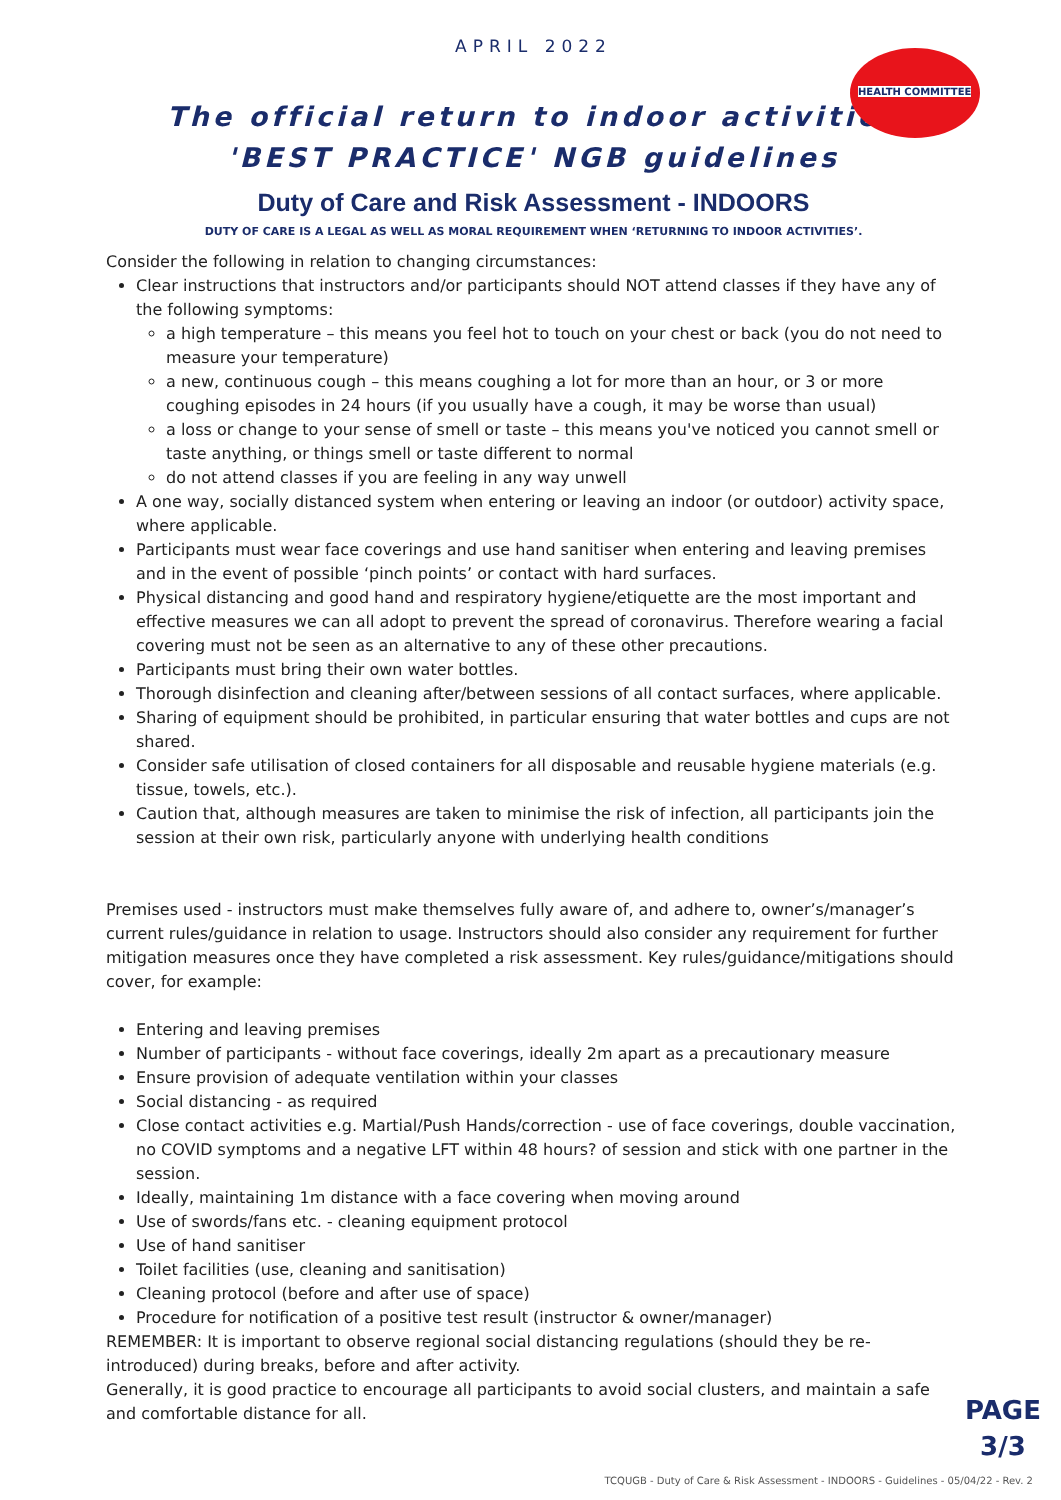HEALTH COMMITTEE
APRIL 2022
The official return to indoor activities
'BEST PRACTICE' NGB guidelines
Duty of Care and Risk Assessment - INDOORS
DUTY OF CARE IS A LEGAL AS WELL AS MORAL REQUIREMENT WHEN ‘RETURNING TO INDOOR ACTIVITIES’.
Consider the following in relation to changing circumstances:
Clear instructions that instructors and/or participants should NOT attend classes if they have any of the following symptoms:
a high temperature – this means you feel hot to touch on your chest or back (you do not need to measure your temperature)
a new, continuous cough – this means coughing a lot for more than an hour, or 3 or more coughing episodes in 24 hours (if you usually have a cough, it may be worse than usual)
a loss or change to your sense of smell or taste – this means you've noticed you cannot smell or taste anything, or things smell or taste different to normal
do not attend classes if you are feeling in any way unwell
A one way, socially distanced system when entering or leaving an indoor (or outdoor) activity space, where applicable.
Participants must wear face coverings and use hand sanitiser when entering and leaving premises and in the event of possible ‘pinch points’ or contact with hard surfaces.
Physical distancing and good hand and respiratory hygiene/etiquette are the most important and effective measures we can all adopt to prevent the spread of coronavirus. Therefore wearing a facial covering must not be seen as an alternative to any of these other precautions.
Participants must bring their own water bottles.
Thorough disinfection and cleaning after/between sessions of all contact surfaces, where applicable.
Sharing of equipment should be prohibited, in particular ensuring that water bottles and cups are not shared.
Consider safe utilisation of closed containers for all disposable and reusable hygiene materials (e.g. tissue, towels, etc.).
Caution that, although measures are taken to minimise the risk of infection, all participants join the session at their own risk, particularly anyone with underlying health conditions
Premises used - instructors must make themselves fully aware of, and adhere to, owner’s/manager’s current rules/guidance in relation to usage. Instructors should also consider any requirement for further mitigation measures once they have completed a risk assessment. Key rules/guidance/mitigations should cover, for example:
Entering and leaving premises
Number of participants - without face coverings, ideally 2m apart as a precautionary measure
Ensure provision of adequate ventilation within your classes
Social distancing - as required
Close contact activities e.g. Martial/Push Hands/correction - use of face coverings, double vaccination, no COVID symptoms and a negative LFT within 48 hours? of session and stick with one partner in the session.
Ideally, maintaining 1m distance with a face covering when moving around
Use of swords/fans etc. - cleaning equipment protocol
Use of hand sanitiser
Toilet facilities (use, cleaning and sanitisation)
Cleaning protocol (before and after use of space)
Procedure for notification of a positive test result (instructor & owner/manager)
REMEMBER: It is important to observe regional social distancing regulations (should they be re-introduced) during breaks, before and after activity.
Generally, it is good practice to encourage all participants to avoid social clusters, and maintain a safe and comfortable distance for all.
PAGE
3/3
TCQUGB - Duty of Care & Risk Assessment - INDOORS - Guidelines - 05/04/22 - Rev. 2